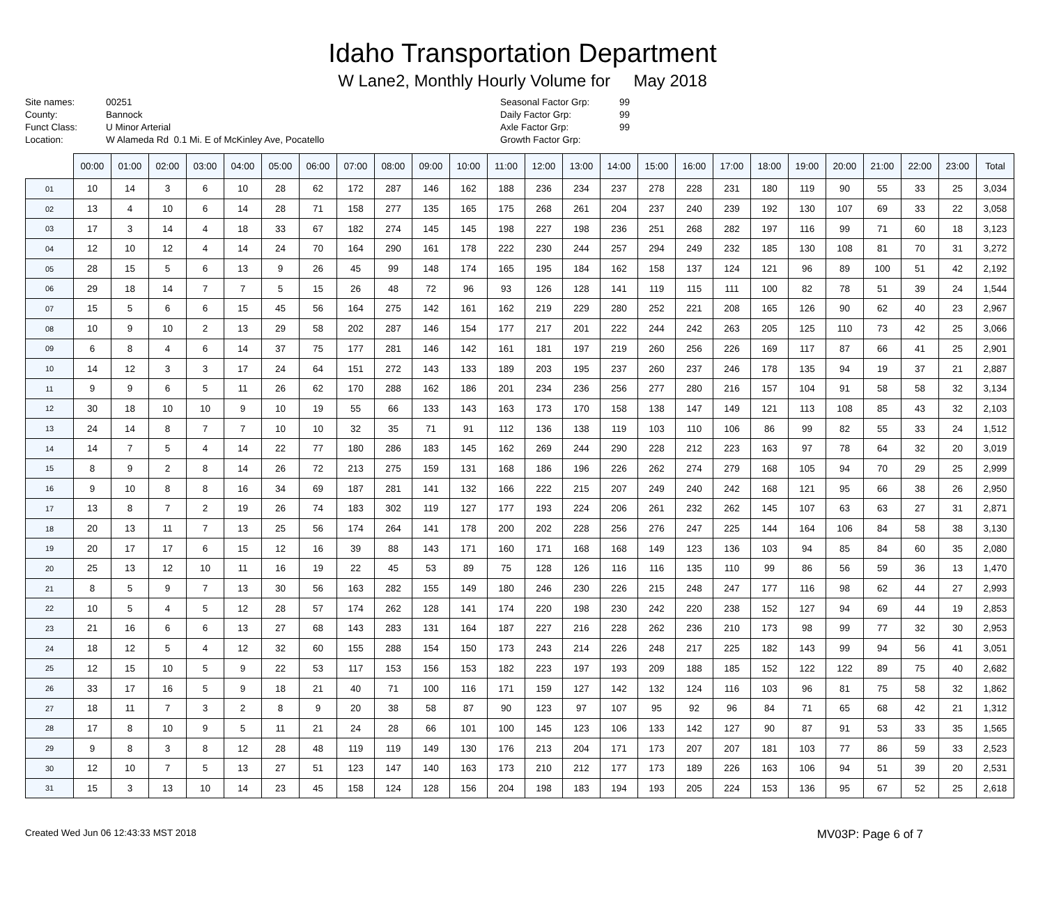Idaho Transportation Department
W Lane2, Monthly Hourly Volume for May 2018
Site names:
County:
Funct Class:
Location:
00251
Bannock
U Minor Arterial
W Alameda Rd 0.1 Mi. E of McKinley Ave, Pocatello
Seasonal Factor Grp:
Daily Factor Grp:
Axle Factor Grp:
Growth Factor Grp:
99
99
99
| | 00:00 | 01:00 | 02:00 | 03:00 | 04:00 | 05:00 | 06:00 | 07:00 | 08:00 | 09:00 | 10:00 | 11:00 | 12:00 | 13:00 | 14:00 | 15:00 | 16:00 | 17:00 | 18:00 | 19:00 | 20:00 | 21:00 | 22:00 | 23:00 | Total |
| 01 | 10 | 14 | 3 | 6 | 10 | 28 | 62 | 172 | 287 | 146 | 162 | 188 | 236 | 234 | 237 | 278 | 228 | 231 | 180 | 119 | 90 | 55 | 33 | 25 | 3,034 |
| 02 | 13 | 4 | 10 | 6 | 14 | 28 | 71 | 158 | 277 | 135 | 165 | 175 | 268 | 261 | 204 | 237 | 240 | 239 | 192 | 130 | 107 | 69 | 33 | 22 | 3,058 |
| 03 | 17 | 3 | 14 | 4 | 18 | 33 | 67 | 182 | 274 | 145 | 145 | 198 | 227 | 198 | 236 | 251 | 268 | 282 | 197 | 116 | 99 | 71 | 60 | 18 | 3,123 |
| 04 | 12 | 10 | 12 | 4 | 14 | 24 | 70 | 164 | 290 | 161 | 178 | 222 | 230 | 244 | 257 | 294 | 249 | 232 | 185 | 130 | 108 | 81 | 70 | 31 | 3,272 |
| 05 | 28 | 15 | 5 | 6 | 13 | 9 | 26 | 45 | 99 | 148 | 174 | 165 | 195 | 184 | 162 | 158 | 137 | 124 | 121 | 96 | 89 | 100 | 51 | 42 | 2,192 |
| 06 | 29 | 18 | 14 | 7 | 7 | 5 | 15 | 26 | 48 | 72 | 96 | 93 | 126 | 128 | 141 | 119 | 115 | 111 | 100 | 82 | 78 | 51 | 39 | 24 | 1,544 |
| 07 | 15 | 5 | 6 | 6 | 15 | 45 | 56 | 164 | 275 | 142 | 161 | 162 | 219 | 229 | 280 | 252 | 221 | 208 | 165 | 126 | 90 | 62 | 40 | 23 | 2,967 |
| 08 | 10 | 9 | 10 | 2 | 13 | 29 | 58 | 202 | 287 | 146 | 154 | 177 | 217 | 201 | 222 | 244 | 242 | 263 | 205 | 125 | 110 | 73 | 42 | 25 | 3,066 |
| 09 | 6 | 8 | 4 | 6 | 14 | 37 | 75 | 177 | 281 | 146 | 142 | 161 | 181 | 197 | 219 | 260 | 256 | 226 | 169 | 117 | 87 | 66 | 41 | 25 | 2,901 |
| 10 | 14 | 12 | 3 | 3 | 17 | 24 | 64 | 151 | 272 | 143 | 133 | 189 | 203 | 195 | 237 | 260 | 237 | 246 | 178 | 135 | 94 | 19 | 37 | 21 | 2,887 |
| 11 | 9 | 9 | 6 | 5 | 11 | 26 | 62 | 170 | 288 | 162 | 186 | 201 | 234 | 236 | 256 | 277 | 280 | 216 | 157 | 104 | 91 | 58 | 58 | 32 | 3,134 |
| 12 | 30 | 18 | 10 | 10 | 9 | 10 | 19 | 55 | 66 | 133 | 143 | 163 | 173 | 170 | 158 | 138 | 147 | 149 | 121 | 113 | 108 | 85 | 43 | 32 | 2,103 |
| 13 | 24 | 14 | 8 | 7 | 7 | 10 | 10 | 32 | 35 | 71 | 91 | 112 | 136 | 138 | 119 | 103 | 110 | 106 | 86 | 99 | 82 | 55 | 33 | 24 | 1,512 |
| 14 | 14 | 7 | 5 | 4 | 14 | 22 | 77 | 180 | 286 | 183 | 145 | 162 | 269 | 244 | 290 | 228 | 212 | 223 | 163 | 97 | 78 | 64 | 32 | 20 | 3,019 |
| 15 | 8 | 9 | 2 | 8 | 14 | 26 | 72 | 213 | 275 | 159 | 131 | 168 | 186 | 196 | 226 | 262 | 274 | 279 | 168 | 105 | 94 | 70 | 29 | 25 | 2,999 |
| 16 | 9 | 10 | 8 | 8 | 16 | 34 | 69 | 187 | 281 | 141 | 132 | 166 | 222 | 215 | 207 | 249 | 240 | 242 | 168 | 121 | 95 | 66 | 38 | 26 | 2,950 |
| 17 | 13 | 8 | 7 | 2 | 19 | 26 | 74 | 183 | 302 | 119 | 127 | 177 | 193 | 224 | 206 | 261 | 232 | 262 | 145 | 107 | 63 | 63 | 27 | 31 | 2,871 |
| 18 | 20 | 13 | 11 | 7 | 13 | 25 | 56 | 174 | 264 | 141 | 178 | 200 | 202 | 228 | 256 | 276 | 247 | 225 | 144 | 164 | 106 | 84 | 58 | 38 | 3,130 |
| 19 | 20 | 17 | 17 | 6 | 15 | 12 | 16 | 39 | 88 | 143 | 171 | 160 | 171 | 168 | 168 | 149 | 123 | 136 | 103 | 94 | 85 | 84 | 60 | 35 | 2,080 |
| 20 | 25 | 13 | 12 | 10 | 11 | 16 | 19 | 22 | 45 | 53 | 89 | 75 | 128 | 126 | 116 | 116 | 135 | 110 | 99 | 86 | 56 | 59 | 36 | 13 | 1,470 |
| 21 | 8 | 5 | 9 | 7 | 13 | 30 | 56 | 163 | 282 | 155 | 149 | 180 | 246 | 230 | 226 | 215 | 248 | 247 | 177 | 116 | 98 | 62 | 44 | 27 | 2,993 |
| 22 | 10 | 5 | 4 | 5 | 12 | 28 | 57 | 174 | 262 | 128 | 141 | 174 | 220 | 198 | 230 | 242 | 220 | 238 | 152 | 127 | 94 | 69 | 44 | 19 | 2,853 |
| 23 | 21 | 16 | 6 | 6 | 13 | 27 | 68 | 143 | 283 | 131 | 164 | 187 | 227 | 216 | 228 | 262 | 236 | 210 | 173 | 98 | 99 | 77 | 32 | 30 | 2,953 |
| 24 | 18 | 12 | 5 | 4 | 12 | 32 | 60 | 155 | 288 | 154 | 150 | 173 | 243 | 214 | 226 | 248 | 217 | 225 | 182 | 143 | 99 | 94 | 56 | 41 | 3,051 |
| 25 | 12 | 15 | 10 | 5 | 9 | 22 | 53 | 117 | 153 | 156 | 153 | 182 | 223 | 197 | 193 | 209 | 188 | 185 | 152 | 122 | 122 | 89 | 75 | 40 | 2,682 |
| 26 | 33 | 17 | 16 | 5 | 9 | 18 | 21 | 40 | 71 | 100 | 116 | 171 | 159 | 127 | 142 | 132 | 124 | 116 | 103 | 96 | 81 | 75 | 58 | 32 | 1,862 |
| 27 | 18 | 11 | 7 | 3 | 2 | 8 | 9 | 20 | 38 | 58 | 87 | 90 | 123 | 97 | 107 | 95 | 92 | 96 | 84 | 71 | 65 | 68 | 42 | 21 | 1,312 |
| 28 | 17 | 8 | 10 | 9 | 5 | 11 | 21 | 24 | 28 | 66 | 101 | 100 | 145 | 123 | 106 | 133 | 142 | 127 | 90 | 87 | 91 | 53 | 33 | 35 | 1,565 |
| 29 | 9 | 8 | 3 | 8 | 12 | 28 | 48 | 119 | 119 | 149 | 130 | 176 | 213 | 204 | 171 | 173 | 207 | 207 | 181 | 103 | 77 | 86 | 59 | 33 | 2,523 |
| 30 | 12 | 10 | 7 | 5 | 13 | 27 | 51 | 123 | 147 | 140 | 163 | 173 | 210 | 212 | 177 | 173 | 189 | 226 | 163 | 106 | 94 | 51 | 39 | 20 | 2,531 |
| 31 | 15 | 3 | 13 | 10 | 14 | 23 | 45 | 158 | 124 | 128 | 156 | 204 | 198 | 183 | 194 | 193 | 205 | 224 | 153 | 136 | 95 | 67 | 52 | 25 | 2,618 |
Created Wed Jun 06 12:43:33 MST 2018 MV03P: Page 6 of 7